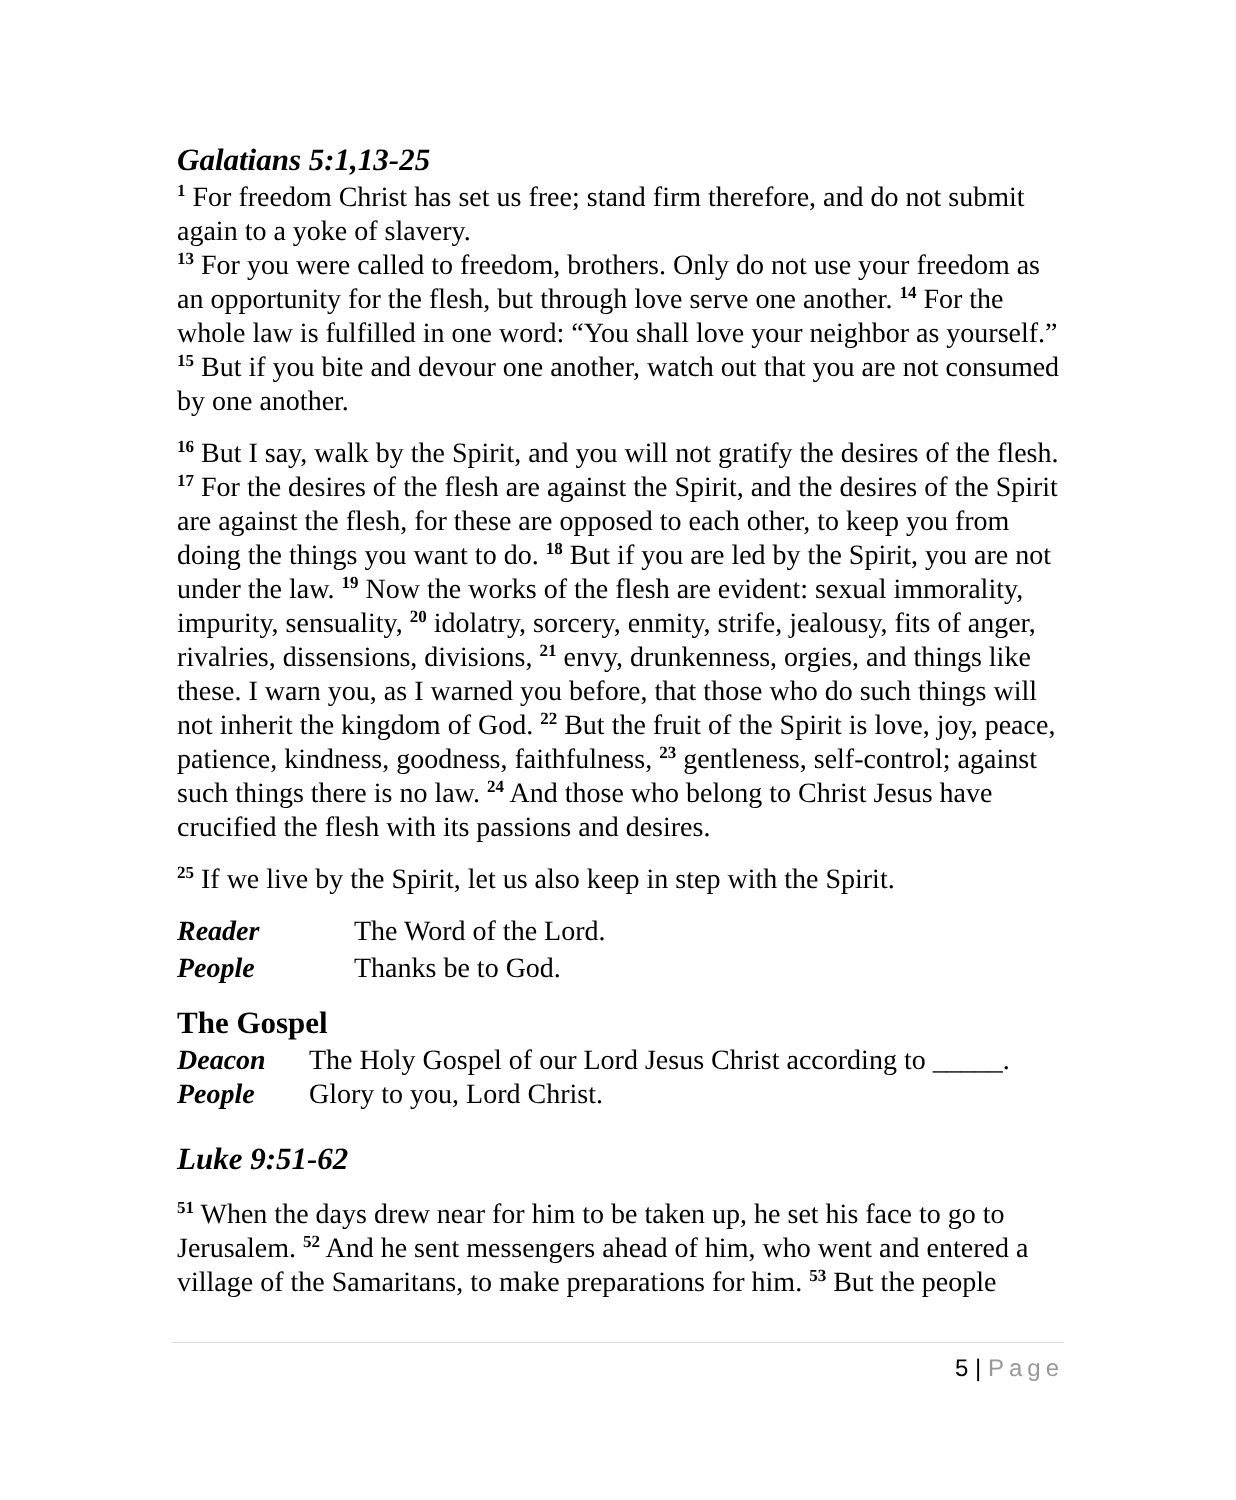Galatians 5:1,13-25
<sup>1</sup> For freedom Christ has set us free; stand firm therefore, and do not submit again to a yoke of slavery.
<sup>13</sup> For you were called to freedom, brothers. Only do not use your freedom as an opportunity for the flesh, but through love serve one another. <sup>14</sup> For the whole law is fulfilled in one word: “You shall love your neighbor as yourself.” <sup>15</sup> But if you bite and devour one another, watch out that you are not consumed by one another.
<sup>16</sup> But I say, walk by the Spirit, and you will not gratify the desires of the flesh. <sup>17</sup> For the desires of the flesh are against the Spirit, and the desires of the Spirit are against the flesh, for these are opposed to each other, to keep you from doing the things you want to do. <sup>18</sup> But if you are led by the Spirit, you are not under the law. <sup>19</sup> Now the works of the flesh are evident: sexual immorality, impurity, sensuality, <sup>20</sup> idolatry, sorcery, enmity, strife, jealousy, fits of anger, rivalries, dissensions, divisions, <sup>21</sup> envy, drunkenness, orgies, and things like these. I warn you, as I warned you before, that those who do such things will not inherit the kingdom of God. <sup>22</sup> But the fruit of the Spirit is love, joy, peace, patience, kindness, goodness, faithfulness, <sup>23</sup> gentleness, self-control; against such things there is no law. <sup>24</sup> And those who belong to Christ Jesus have crucified the flesh with its passions and desires.
<sup>25</sup> If we live by the Spirit, let us also keep in step with the Spirit.
Reader The Word of the Lord.
People Thanks be to God.
The Gospel
Deacon The Holy Gospel of our Lord Jesus Christ according to _____.
People Glory to you, Lord Christ.
Luke 9:51-62
<sup>51</sup> When the days drew near for him to be taken up, he set his face to go to Jerusalem. <sup>52</sup> And he sent messengers ahead of him, who went and entered a village of the Samaritans, to make preparations for him. <sup>53</sup> But the people
5 | Page